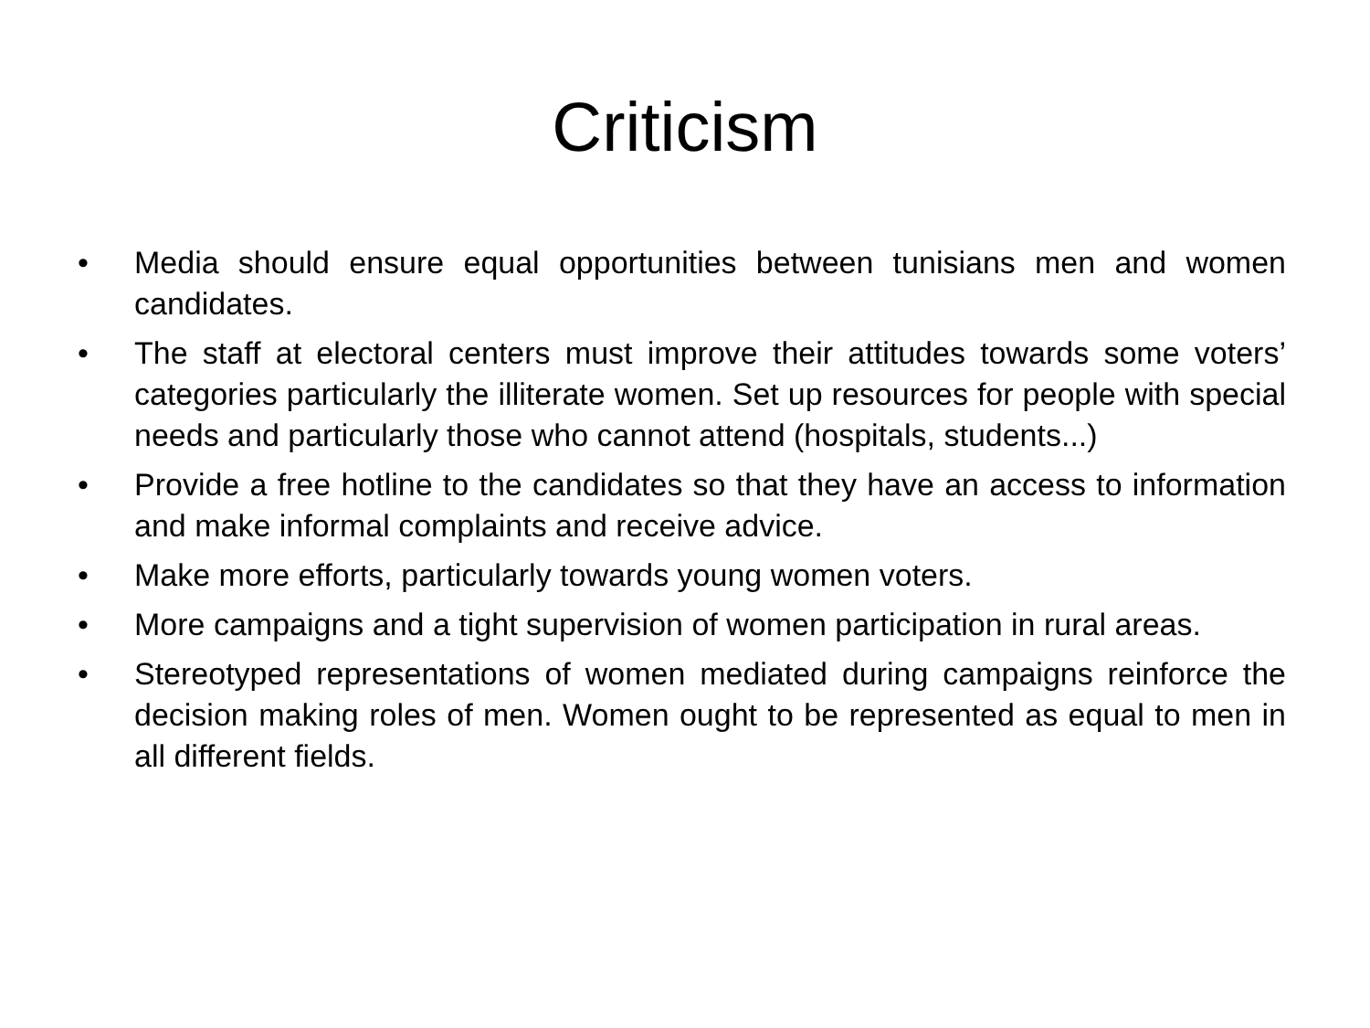Criticism
• Media should ensure equal opportunities between tunisians men and women candidates.
• The staff at electoral centers must improve their attitudes towards some voters’ categories particularly the illiterate women. Set up resources for people with special needs and particularly those who cannot attend (hospitals, students...)
• Provide a free hotline to the candidates so that they have an access to information and make informal complaints and receive advice.
• Make more efforts, particularly towards young women voters.
• More campaigns and a tight supervision of women participation in rural areas.
• Stereotyped representations of women mediated during campaigns reinforce the decision making roles of men. Women ought to be represented as equal to men in all different fields.